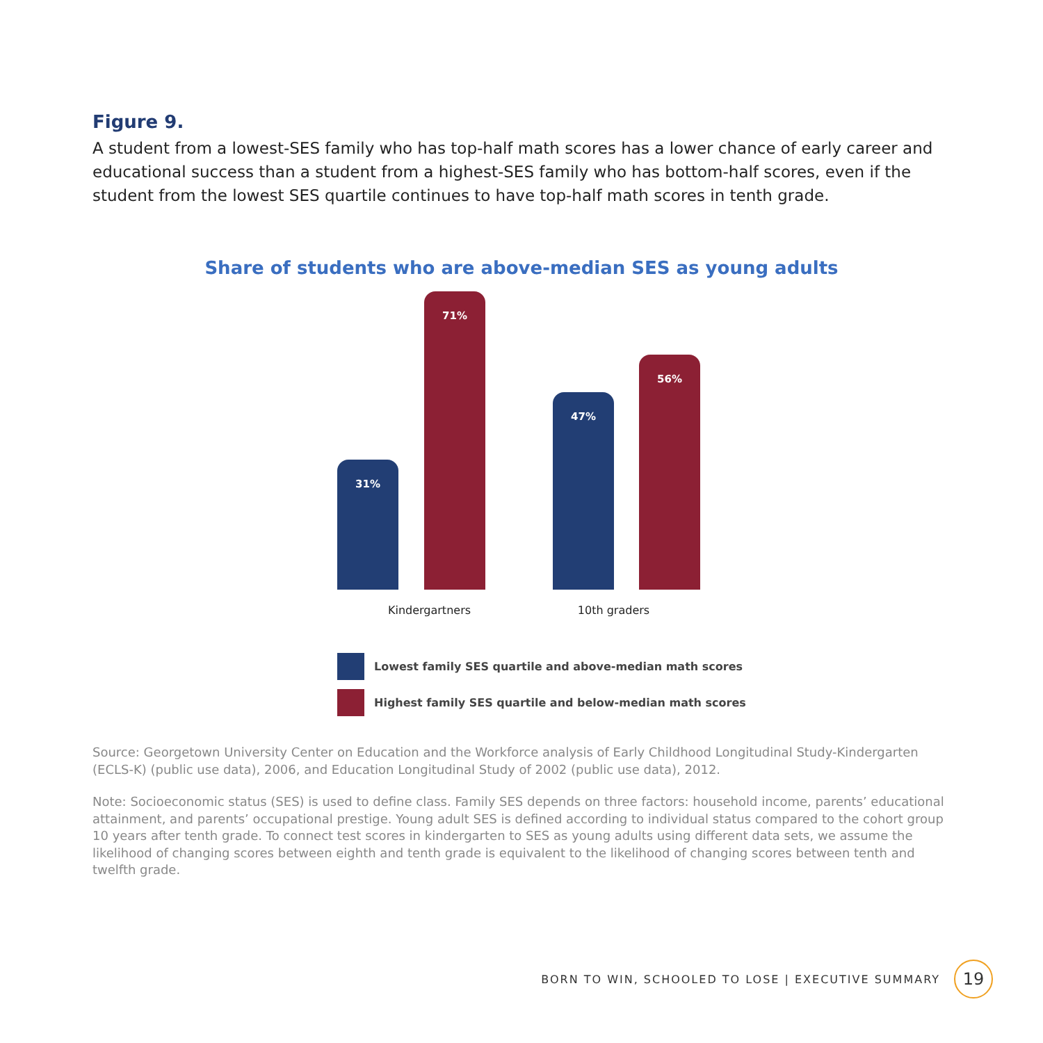Figure 9.
A student from a lowest-SES family who has top-half math scores has a lower chance of early career and educational success than a student from a highest-SES family who has bottom-half scores, even if the student from the lowest SES quartile continues to have top-half math scores in tenth grade.
Share of students who are above-median SES as young adults
31% 71% 47% 56%
Kindergartners 10th graders
Lowest family SES quartile and above-median math scores
Highest family SES quartile and below-median math scores
Source: Georgetown University Center on Education and the Workforce analysis of Early Childhood Longitudinal Study-Kindergarten (ECLS-K) (public use data), 2006, and Education Longitudinal Study of 2002 (public use data), 2012.
Note: Socioeconomic status (SES) is used to define class. Family SES depends on three factors: household income, parents’ educational attainment, and parents’ occupational prestige. Young adult SES is defined according to individual status compared to the cohort group 10 years after tenth grade. To connect test scores in kindergarten to SES as young adults using different data sets, we assume the likelihood of changing scores between eighth and tenth grade is equivalent to the likelihood of changing scores between tenth and twelfth grade.
BORN TO WIN, SCHOOLED TO LOSE | EXECUTIVE SUMMARY 19